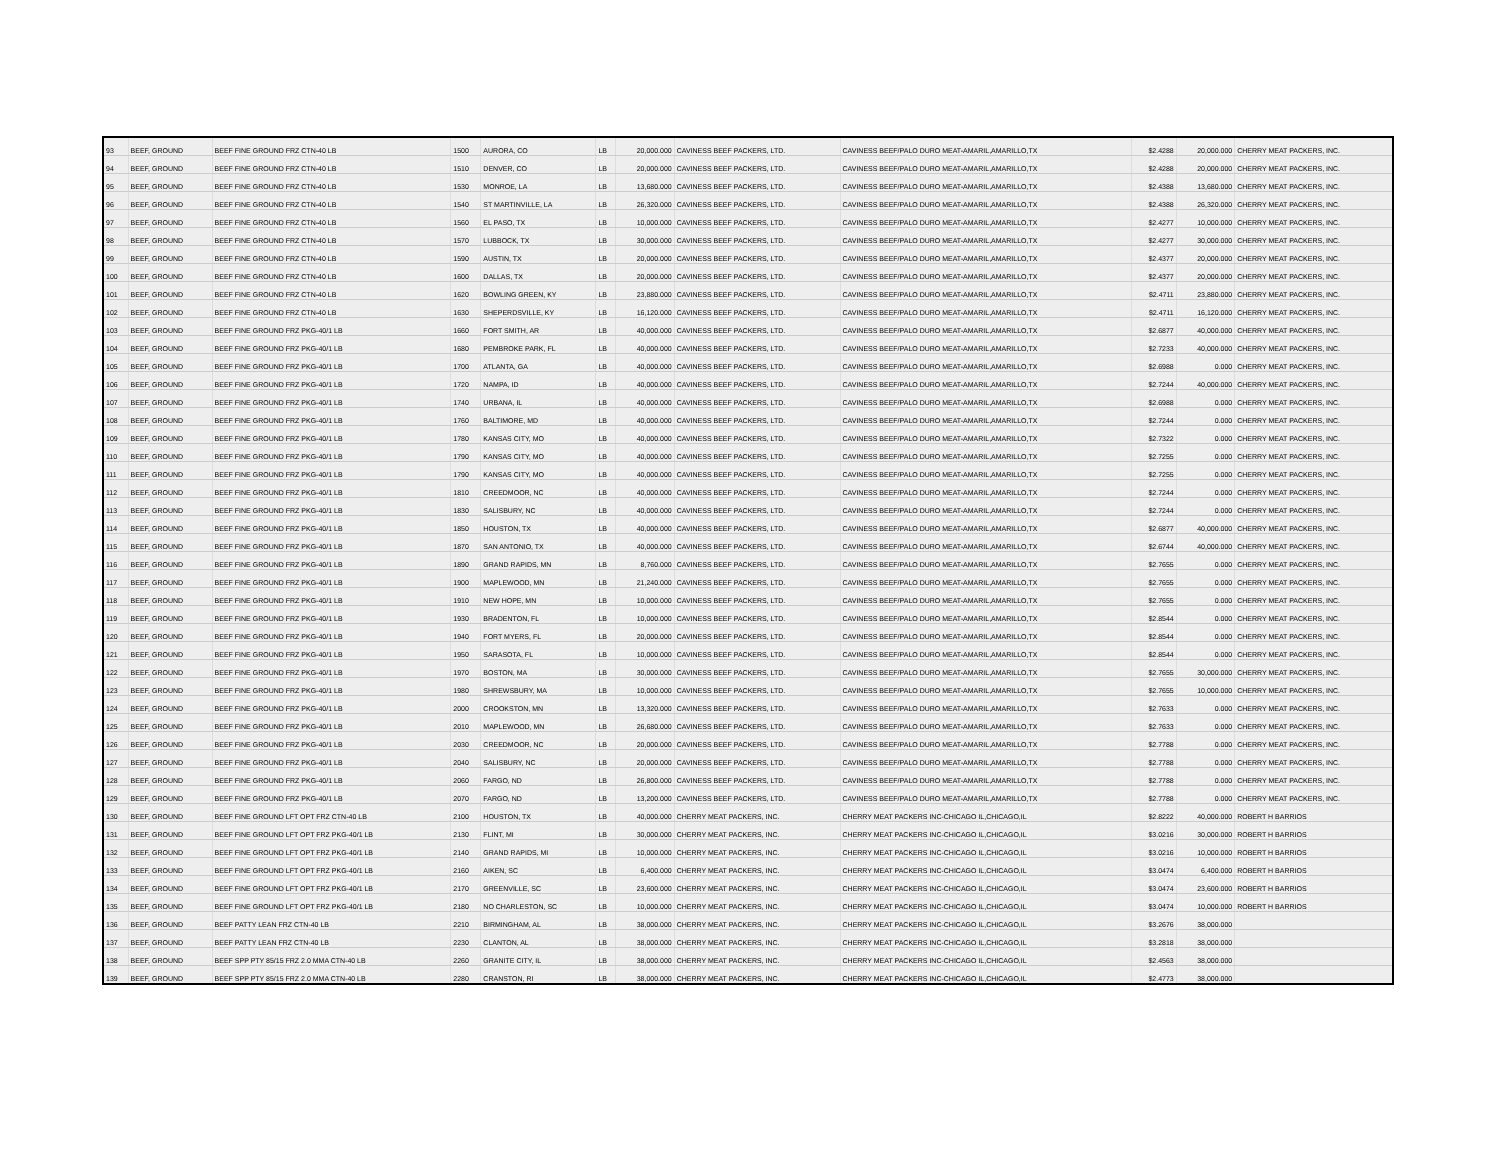| 93 | BEEF, GROUND | BEEF FINE GROUND FRZ CTN-40 LB | 1500 | AURORA, CO | LB | 20,000.000 | CAVINESS BEEF PACKERS, LTD. | CAVINESS BEEF/PALO DURO MEAT-AMARIL,AMARILLO,TX | $2.4288 | 20,000.000 | CHERRY MEAT PACKERS, INC. |
| 94 | BEEF, GROUND | BEEF FINE GROUND FRZ CTN-40 LB | 1510 | DENVER, CO | LB | 20,000.000 | CAVINESS BEEF PACKERS, LTD. | CAVINESS BEEF/PALO DURO MEAT-AMARIL,AMARILLO,TX | $2.4288 | 20,000.000 | CHERRY MEAT PACKERS, INC. |
| 95 | BEEF, GROUND | BEEF FINE GROUND FRZ CTN-40 LB | 1530 | MONROE, LA | LB | 13,680.000 | CAVINESS BEEF PACKERS, LTD. | CAVINESS BEEF/PALO DURO MEAT-AMARIL,AMARILLO,TX | $2.4388 | 13,680.000 | CHERRY MEAT PACKERS, INC. |
| 96 | BEEF, GROUND | BEEF FINE GROUND FRZ CTN-40 LB | 1540 | ST MARTINVILLE, LA | LB | 26,320.000 | CAVINESS BEEF PACKERS, LTD. | CAVINESS BEEF/PALO DURO MEAT-AMARIL,AMARILLO,TX | $2.4388 | 26,320.000 | CHERRY MEAT PACKERS, INC. |
| 97 | BEEF, GROUND | BEEF FINE GROUND FRZ CTN-40 LB | 1560 | EL PASO, TX | LB | 10,000.000 | CAVINESS BEEF PACKERS, LTD. | CAVINESS BEEF/PALO DURO MEAT-AMARIL,AMARILLO,TX | $2.4277 | 10,000.000 | CHERRY MEAT PACKERS, INC. |
| 98 | BEEF, GROUND | BEEF FINE GROUND FRZ CTN-40 LB | 1570 | LUBBOCK, TX | LB | 30,000.000 | CAVINESS BEEF PACKERS, LTD. | CAVINESS BEEF/PALO DURO MEAT-AMARIL,AMARILLO,TX | $2.4277 | 30,000.000 | CHERRY MEAT PACKERS, INC. |
| 99 | BEEF, GROUND | BEEF FINE GROUND FRZ CTN-40 LB | 1590 | AUSTIN, TX | LB | 20,000.000 | CAVINESS BEEF PACKERS, LTD. | CAVINESS BEEF/PALO DURO MEAT-AMARIL,AMARILLO,TX | $2.4377 | 20,000.000 | CHERRY MEAT PACKERS, INC. |
| 100 | BEEF, GROUND | BEEF FINE GROUND FRZ CTN-40 LB | 1600 | DALLAS, TX | LB | 20,000.000 | CAVINESS BEEF PACKERS, LTD. | CAVINESS BEEF/PALO DURO MEAT-AMARIL,AMARILLO,TX | $2.4377 | 20,000.000 | CHERRY MEAT PACKERS, INC. |
| 101 | BEEF, GROUND | BEEF FINE GROUND FRZ CTN-40 LB | 1620 | BOWLING GREEN, KY | LB | 23,880.000 | CAVINESS BEEF PACKERS, LTD. | CAVINESS BEEF/PALO DURO MEAT-AMARIL,AMARILLO,TX | $2.4711 | 23,880.000 | CHERRY MEAT PACKERS, INC. |
| 102 | BEEF, GROUND | BEEF FINE GROUND FRZ CTN-40 LB | 1630 | SHEPERDSVILLE, KY | LB | 16,120.000 | CAVINESS BEEF PACKERS, LTD. | CAVINESS BEEF/PALO DURO MEAT-AMARIL,AMARILLO,TX | $2.4711 | 16,120.000 | CHERRY MEAT PACKERS, INC. |
| 103 | BEEF, GROUND | BEEF FINE GROUND FRZ PKG-40/1 LB | 1660 | FORT SMITH, AR | LB | 40,000.000 | CAVINESS BEEF PACKERS, LTD. | CAVINESS BEEF/PALO DURO MEAT-AMARIL,AMARILLO,TX | $2.6877 | 40,000.000 | CHERRY MEAT PACKERS, INC. |
| 104 | BEEF, GROUND | BEEF FINE GROUND FRZ PKG-40/1 LB | 1680 | PEMBROKE PARK, FL | LB | 40,000.000 | CAVINESS BEEF PACKERS, LTD. | CAVINESS BEEF/PALO DURO MEAT-AMARIL,AMARILLO,TX | $2.7233 | 40,000.000 | CHERRY MEAT PACKERS, INC. |
| 105 | BEEF, GROUND | BEEF FINE GROUND FRZ PKG-40/1 LB | 1700 | ATLANTA, GA | LB | 40,000.000 | CAVINESS BEEF PACKERS, LTD. | CAVINESS BEEF/PALO DURO MEAT-AMARIL,AMARILLO,TX | $2.6988 | 0.000 | CHERRY MEAT PACKERS, INC. |
| 106 | BEEF, GROUND | BEEF FINE GROUND FRZ PKG-40/1 LB | 1720 | NAMPA, ID | LB | 40,000.000 | CAVINESS BEEF PACKERS, LTD. | CAVINESS BEEF/PALO DURO MEAT-AMARIL,AMARILLO,TX | $2.7244 | 40,000.000 | CHERRY MEAT PACKERS, INC. |
| 107 | BEEF, GROUND | BEEF FINE GROUND FRZ PKG-40/1 LB | 1740 | URBANA, IL | LB | 40,000.000 | CAVINESS BEEF PACKERS, LTD. | CAVINESS BEEF/PALO DURO MEAT-AMARIL,AMARILLO,TX | $2.6988 | 0.000 | CHERRY MEAT PACKERS, INC. |
| 108 | BEEF, GROUND | BEEF FINE GROUND FRZ PKG-40/1 LB | 1760 | BALTIMORE, MD | LB | 40,000.000 | CAVINESS BEEF PACKERS, LTD. | CAVINESS BEEF/PALO DURO MEAT-AMARIL,AMARILLO,TX | $2.7244 | 0.000 | CHERRY MEAT PACKERS, INC. |
| 109 | BEEF, GROUND | BEEF FINE GROUND FRZ PKG-40/1 LB | 1780 | KANSAS CITY, MO | LB | 40,000.000 | CAVINESS BEEF PACKERS, LTD. | CAVINESS BEEF/PALO DURO MEAT-AMARIL,AMARILLO,TX | $2.7322 | 0.000 | CHERRY MEAT PACKERS, INC. |
| 110 | BEEF, GROUND | BEEF FINE GROUND FRZ PKG-40/1 LB | 1790 | KANSAS CITY, MO | LB | 40,000.000 | CAVINESS BEEF PACKERS, LTD. | CAVINESS BEEF/PALO DURO MEAT-AMARIL,AMARILLO,TX | $2.7255 | 0.000 | CHERRY MEAT PACKERS, INC. |
| 111 | BEEF, GROUND | BEEF FINE GROUND FRZ PKG-40/1 LB | 1790 | KANSAS CITY, MO | LB | 40,000.000 | CAVINESS BEEF PACKERS, LTD. | CAVINESS BEEF/PALO DURO MEAT-AMARIL,AMARILLO,TX | $2.7255 | 0.000 | CHERRY MEAT PACKERS, INC. |
| 112 | BEEF, GROUND | BEEF FINE GROUND FRZ PKG-40/1 LB | 1810 | CREEDMOOR, NC | LB | 40,000.000 | CAVINESS BEEF PACKERS, LTD. | CAVINESS BEEF/PALO DURO MEAT-AMARIL,AMARILLO,TX | $2.7244 | 0.000 | CHERRY MEAT PACKERS, INC. |
| 113 | BEEF, GROUND | BEEF FINE GROUND FRZ PKG-40/1 LB | 1830 | SALISBURY, NC | LB | 40,000.000 | CAVINESS BEEF PACKERS, LTD. | CAVINESS BEEF/PALO DURO MEAT-AMARIL,AMARILLO,TX | $2.7244 | 0.000 | CHERRY MEAT PACKERS, INC. |
| 114 | BEEF, GROUND | BEEF FINE GROUND FRZ PKG-40/1 LB | 1850 | HOUSTON, TX | LB | 40,000.000 | CAVINESS BEEF PACKERS, LTD. | CAVINESS BEEF/PALO DURO MEAT-AMARIL,AMARILLO,TX | $2.6877 | 40,000.000 | CHERRY MEAT PACKERS, INC. |
| 115 | BEEF, GROUND | BEEF FINE GROUND FRZ PKG-40/1 LB | 1870 | SAN ANTONIO, TX | LB | 40,000.000 | CAVINESS BEEF PACKERS, LTD. | CAVINESS BEEF/PALO DURO MEAT-AMARIL,AMARILLO,TX | $2.6744 | 40,000.000 | CHERRY MEAT PACKERS, INC. |
| 116 | BEEF, GROUND | BEEF FINE GROUND FRZ PKG-40/1 LB | 1890 | GRAND RAPIDS, MN | LB | 8,760.000 | CAVINESS BEEF PACKERS, LTD. | CAVINESS BEEF/PALO DURO MEAT-AMARIL,AMARILLO,TX | $2.7655 | 0.000 | CHERRY MEAT PACKERS, INC. |
| 117 | BEEF, GROUND | BEEF FINE GROUND FRZ PKG-40/1 LB | 1900 | MAPLEWOOD, MN | LB | 21,240.000 | CAVINESS BEEF PACKERS, LTD. | CAVINESS BEEF/PALO DURO MEAT-AMARIL,AMARILLO,TX | $2.7655 | 0.000 | CHERRY MEAT PACKERS, INC. |
| 118 | BEEF, GROUND | BEEF FINE GROUND FRZ PKG-40/1 LB | 1910 | NEW HOPE, MN | LB | 10,000.000 | CAVINESS BEEF PACKERS, LTD. | CAVINESS BEEF/PALO DURO MEAT-AMARIL,AMARILLO,TX | $2.7655 | 0.000 | CHERRY MEAT PACKERS, INC. |
| 119 | BEEF, GROUND | BEEF FINE GROUND FRZ PKG-40/1 LB | 1930 | BRADENTON, FL | LB | 10,000.000 | CAVINESS BEEF PACKERS, LTD. | CAVINESS BEEF/PALO DURO MEAT-AMARIL,AMARILLO,TX | $2.8544 | 0.000 | CHERRY MEAT PACKERS, INC. |
| 120 | BEEF, GROUND | BEEF FINE GROUND FRZ PKG-40/1 LB | 1940 | FORT MYERS, FL | LB | 20,000.000 | CAVINESS BEEF PACKERS, LTD. | CAVINESS BEEF/PALO DURO MEAT-AMARIL,AMARILLO,TX | $2.8544 | 0.000 | CHERRY MEAT PACKERS, INC. |
| 121 | BEEF, GROUND | BEEF FINE GROUND FRZ PKG-40/1 LB | 1950 | SARASOTA, FL | LB | 10,000.000 | CAVINESS BEEF PACKERS, LTD. | CAVINESS BEEF/PALO DURO MEAT-AMARIL,AMARILLO,TX | $2.8544 | 0.000 | CHERRY MEAT PACKERS, INC. |
| 122 | BEEF, GROUND | BEEF FINE GROUND FRZ PKG-40/1 LB | 1970 | BOSTON, MA | LB | 30,000.000 | CAVINESS BEEF PACKERS, LTD. | CAVINESS BEEF/PALO DURO MEAT-AMARIL,AMARILLO,TX | $2.7655 | 30,000.000 | CHERRY MEAT PACKERS, INC. |
| 123 | BEEF, GROUND | BEEF FINE GROUND FRZ PKG-40/1 LB | 1980 | SHREWSBURY, MA | LB | 10,000.000 | CAVINESS BEEF PACKERS, LTD. | CAVINESS BEEF/PALO DURO MEAT-AMARIL,AMARILLO,TX | $2.7655 | 10,000.000 | CHERRY MEAT PACKERS, INC. |
| 124 | BEEF, GROUND | BEEF FINE GROUND FRZ PKG-40/1 LB | 2000 | CROOKSTON, MN | LB | 13,320.000 | CAVINESS BEEF PACKERS, LTD. | CAVINESS BEEF/PALO DURO MEAT-AMARIL,AMARILLO,TX | $2.7633 | 0.000 | CHERRY MEAT PACKERS, INC. |
| 125 | BEEF, GROUND | BEEF FINE GROUND FRZ PKG-40/1 LB | 2010 | MAPLEWOOD, MN | LB | 26,680.000 | CAVINESS BEEF PACKERS, LTD. | CAVINESS BEEF/PALO DURO MEAT-AMARIL,AMARILLO,TX | $2.7633 | 0.000 | CHERRY MEAT PACKERS, INC. |
| 126 | BEEF, GROUND | BEEF FINE GROUND FRZ PKG-40/1 LB | 2030 | CREEDMOOR, NC | LB | 20,000.000 | CAVINESS BEEF PACKERS, LTD. | CAVINESS BEEF/PALO DURO MEAT-AMARIL,AMARILLO,TX | $2.7788 | 0.000 | CHERRY MEAT PACKERS, INC. |
| 127 | BEEF, GROUND | BEEF FINE GROUND FRZ PKG-40/1 LB | 2040 | SALISBURY, NC | LB | 20,000.000 | CAVINESS BEEF PACKERS, LTD. | CAVINESS BEEF/PALO DURO MEAT-AMARIL,AMARILLO,TX | $2.7788 | 0.000 | CHERRY MEAT PACKERS, INC. |
| 128 | BEEF, GROUND | BEEF FINE GROUND FRZ PKG-40/1 LB | 2060 | FARGO, ND | LB | 26,800.000 | CAVINESS BEEF PACKERS, LTD. | CAVINESS BEEF/PALO DURO MEAT-AMARIL,AMARILLO,TX | $2.7788 | 0.000 | CHERRY MEAT PACKERS, INC. |
| 129 | BEEF, GROUND | BEEF FINE GROUND FRZ PKG-40/1 LB | 2070 | FARGO, ND | LB | 13,200.000 | CAVINESS BEEF PACKERS, LTD. | CAVINESS BEEF/PALO DURO MEAT-AMARIL,AMARILLO,TX | $2.7788 | 0.000 | CHERRY MEAT PACKERS, INC. |
| 130 | BEEF, GROUND | BEEF FINE GROUND LFT OPT FRZ CTN-40 LB | 2100 | HOUSTON, TX | LB | 40,000.000 | CHERRY MEAT PACKERS, INC. | CHERRY MEAT PACKERS INC-CHICAGO IL,CHICAGO,IL | $2.8222 | 40,000.000 | ROBERT H BARRIOS |
| 131 | BEEF, GROUND | BEEF FINE GROUND LFT OPT FRZ PKG-40/1 LB | 2130 | FLINT, MI | LB | 30,000.000 | CHERRY MEAT PACKERS, INC. | CHERRY MEAT PACKERS INC-CHICAGO IL,CHICAGO,IL | $3.0216 | 30,000.000 | ROBERT H BARRIOS |
| 132 | BEEF, GROUND | BEEF FINE GROUND LFT OPT FRZ PKG-40/1 LB | 2140 | GRAND RAPIDS, MI | LB | 10,000.000 | CHERRY MEAT PACKERS, INC. | CHERRY MEAT PACKERS INC-CHICAGO IL,CHICAGO,IL | $3.0216 | 10,000.000 | ROBERT H BARRIOS |
| 133 | BEEF, GROUND | BEEF FINE GROUND LFT OPT FRZ PKG-40/1 LB | 2160 | AIKEN, SC | LB | 6,400.000 | CHERRY MEAT PACKERS, INC. | CHERRY MEAT PACKERS INC-CHICAGO IL,CHICAGO,IL | $3.0474 | 6,400.000 | ROBERT H BARRIOS |
| 134 | BEEF, GROUND | BEEF FINE GROUND LFT OPT FRZ PKG-40/1 LB | 2170 | GREENVILLE, SC | LB | 23,600.000 | CHERRY MEAT PACKERS, INC. | CHERRY MEAT PACKERS INC-CHICAGO IL,CHICAGO,IL | $3.0474 | 23,600.000 | ROBERT H BARRIOS |
| 135 | BEEF, GROUND | BEEF FINE GROUND LFT OPT FRZ PKG-40/1 LB | 2180 | NO CHARLESTON, SC | LB | 10,000.000 | CHERRY MEAT PACKERS, INC. | CHERRY MEAT PACKERS INC-CHICAGO IL,CHICAGO,IL | $3.0474 | 10,000.000 | ROBERT H BARRIOS |
| 136 | BEEF, GROUND | BEEF PATTY LEAN FRZ CTN-40 LB | 2210 | BIRMINGHAM, AL | LB | 38,000.000 | CHERRY MEAT PACKERS, INC. | CHERRY MEAT PACKERS INC-CHICAGO IL,CHICAGO,IL | $3.2676 | 38,000.000 | |
| 137 | BEEF, GROUND | BEEF PATTY LEAN FRZ CTN-40 LB | 2230 | CLANTON, AL | LB | 38,000.000 | CHERRY MEAT PACKERS, INC. | CHERRY MEAT PACKERS INC-CHICAGO IL,CHICAGO,IL | $3.2818 | 38,000.000 | |
| 138 | BEEF, GROUND | BEEF SPP PTY 85/15 FRZ 2.0 MMA CTN-40 LB | 2260 | GRANITE CITY, IL | LB | 38,000.000 | CHERRY MEAT PACKERS, INC. | CHERRY MEAT PACKERS INC-CHICAGO IL,CHICAGO,IL | $2.4563 | 38,000.000 | |
| 139 | BEEF, GROUND | BEEF SPP PTY 85/15 FRZ 2.0 MMA CTN-40 LB | 2280 | CRANSTON, RI | LB | 38,000.000 | CHERRY MEAT PACKERS, INC. | CHERRY MEAT PACKERS INC-CHICAGO IL,CHICAGO,IL | $2.4773 | 38,000.000 | |